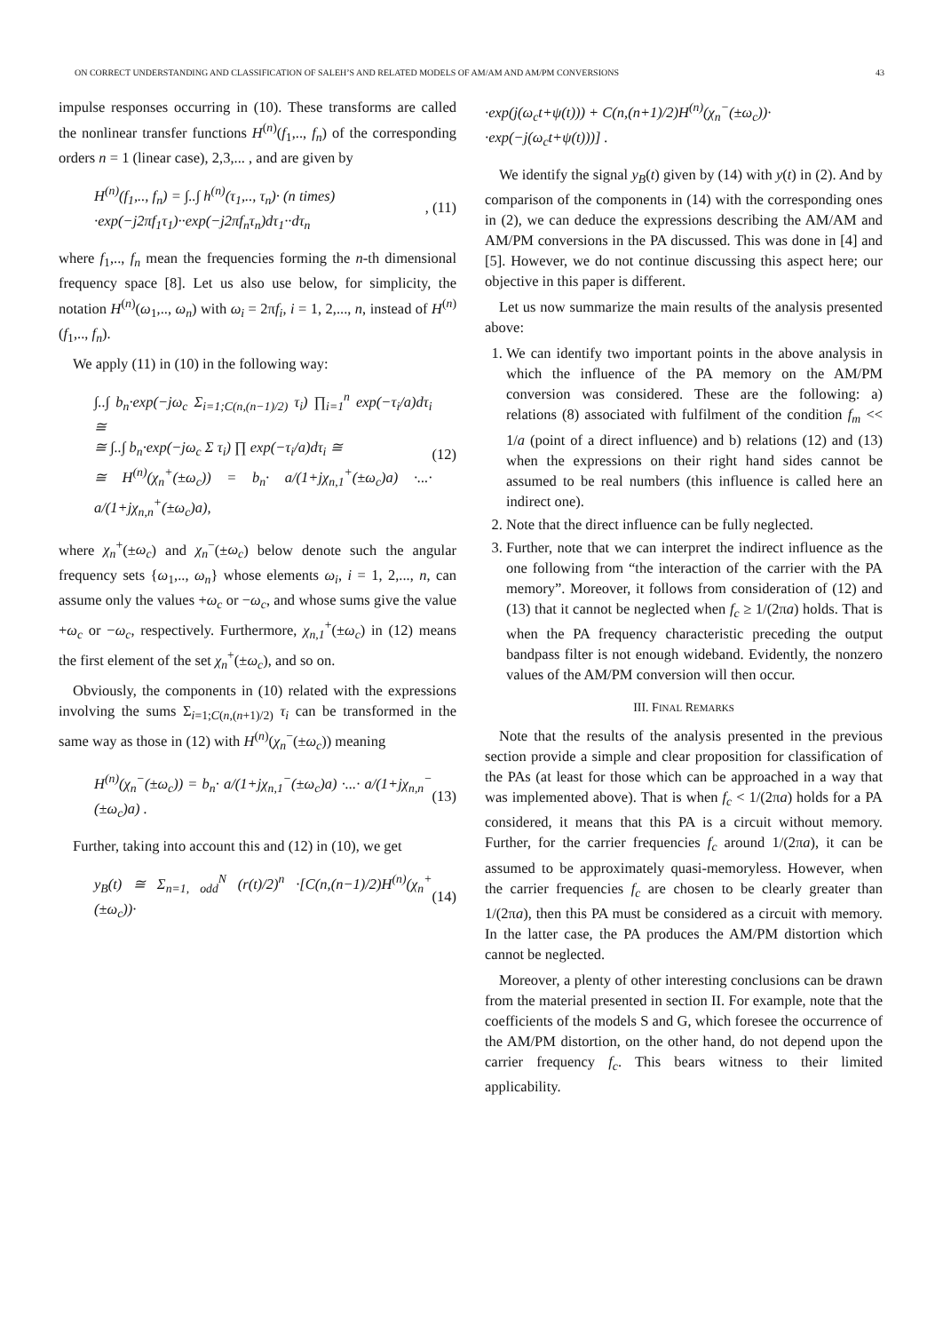ON CORRECT UNDERSTANDING AND CLASSIFICATION OF SALEH’S AND RELATED MODELS OF AM/AM AND AM/PM CONVERSIONS 43
impulse responses occurring in (10). These transforms are called the nonlinear transfer functions H<sup>(n)</sup>(f<sub>1</sub>,.., f<sub>n</sub>) of the corresponding orders n = 1 (linear case), 2,3,... , and are given by
H<sup>(n)</sup>(f<sub>1</sub>,.., f<sub>n</sub>) = ∫..∫ h<sup>(n)</sup>(τ<sub>1</sub>,.., τ<sub>n</sub>)· (n times)
·exp(−j2πf<sub>1</sub>τ<sub>1</sub>)··exp(−j2πf<sub>n</sub>τ<sub>n</sub>)dτ<sub>1</sub>··dτ<sub>n</sub>, (11)
where f<sub>1</sub>,.., f<sub>n</sub> mean the frequencies forming the n-th dimensional frequency space [8]. Let us also use below, for simplicity, the notation H<sup>(n)</sup>(ω<sub>1</sub>,.., ω<sub>n</sub>) with ω<sub>i</sub> = 2πf<sub>i</sub>, i = 1, 2,..., n, instead of H<sup>(n)</sup>(f<sub>1</sub>,.., f<sub>n</sub>).
We apply (11) in (10) in the following way:
∫..∫ b<sub>n</sub>·exp(−jω<sub>c</sub> Σ<sub>i=1;C(n,(n−1)/2)</sub> τ<sub>i</sub>) ∏<sub>i=1</sub><sup>n</sup> exp(−τ<sub>i</sub>/a)dτ<sub>i</sub> ≅
≅ ∫..∫ b<sub>n</sub>·exp(−jω<sub>c</sub> Σ τ<sub>i</sub>) ∏ exp(−τ<sub>i</sub>/a)dτ<sub>i</sub> ≅
≅ H<sup>(n)</sup>(χ<sub>n</sub><sup>+</sup>(±ω<sub>c</sub>)) = b<sub>n</sub>· a/(1+jχ<sub>n,1</sub><sup>+</sup>(±ω<sub>c</sub>)a) ·...· a/(1+jχ<sub>n,n</sub><sup>+</sup>(±ω<sub>c</sub>)a), (12)
where χ<sub>n</sub><sup>+</sup>(±ω<sub>c</sub>) and χ<sub>n</sub><sup>−</sup>(±ω<sub>c</sub>) below denote such the angular frequency sets {ω<sub>1</sub>,.., ω<sub>n</sub>} whose elements ω<sub>i</sub>, i = 1, 2,..., n, can assume only the values +ω<sub>c</sub> or −ω<sub>c</sub>, and whose sums give the value +ω<sub>c</sub> or −ω<sub>c</sub>, respectively. Furthermore, χ<sub>n,1</sub><sup>+</sup>(±ω<sub>c</sub>) in (12) means the first element of the set χ<sub>n</sub><sup>+</sup>(±ω<sub>c</sub>), and so on.
Obviously, the components in (10) related with the expressions involving the sums Σ<sub>i=1;C(n,(n+1)/2)</sub> τ<sub>i</sub> can be transformed in the same way as those in (12) with H<sup>(n)</sup>(χ<sub>n</sub><sup>−</sup>(±ω<sub>c</sub>)) meaning
H<sup>(n)</sup>(χ<sub>n</sub><sup>−</sup>(±ω<sub>c</sub>)) = b<sub>n</sub>· a/(1+jχ<sub>n,1</sub><sup>−</sup>(±ω<sub>c</sub>)a) ·...· a/(1+jχ<sub>n,n</sub><sup>−</sup>(±ω<sub>c</sub>)a) . (13)
Further, taking into account this and (12) in (10), we get
y<sub>B</sub>(t) ≅ Σ<sub>n=1, odd</sub><sup>N</sup> (r(t)/2)<sup>n</sup> ·[C(n,(n−1)/2)H<sup>(n)</sup>(χ<sub>n</sub><sup>+</sup>(±ω<sub>c</sub>))· (14)
·exp(j(ω<sub>c</sub>t+ψ(t))) + C(n,(n+1)/2)H<sup>(n)</sup>(χ<sub>n</sub><sup>−</sup>(±ω<sub>c</sub>))·
·exp(−j(ω<sub>c</sub>t+ψ(t)))] .
We identify the signal y<sub>B</sub>(t) given by (14) with y(t) in (2). And by comparison of the components in (14) with the corresponding ones in (2), we can deduce the expressions describing the AM/AM and AM/PM conversions in the PA discussed. This was done in [4] and [5]. However, we do not continue discussing this aspect here; our objective in this paper is different.
Let us now summarize the main results of the analysis presented above:
1. We can identify two important points in the above analysis in which the influence of the PA memory on the AM/PM conversion was considered. These are the following: a) relations (8) associated with fulfilment of the condition f<sub>m</sub> << 1/a (point of a direct influence) and b) relations (12) and (13) when the expressions on their right hand sides cannot be assumed to be real numbers (this influence is called here an indirect one).
2. Note that the direct influence can be fully neglected.
3. Further, note that we can interpret the indirect influence as the one following from “the interaction of the carrier with the PA memory”. Moreover, it follows from consideration of (12) and (13) that it cannot be neglected when f<sub>c</sub> ≥ 1/(2πa) holds. That is when the PA frequency characteristic preceding the output bandpass filter is not enough wideband. Evidently, the nonzero values of the AM/PM conversion will then occur.
III. FINAL REMARKS
Note that the results of the analysis presented in the previous section provide a simple and clear proposition for classification of the PAs (at least for those which can be approached in a way that was implemented above). That is when f<sub>c</sub> < 1/(2πa) holds for a PA considered, it means that this PA is a circuit without memory. Further, for the carrier frequencies f<sub>c</sub> around 1/(2πa), it can be assumed to be approximately quasi-memoryless. However, when the carrier frequencies f<sub>c</sub> are chosen to be clearly greater than 1/(2πa), then this PA must be considered as a circuit with memory. In the latter case, the PA produces the AM/PM distortion which cannot be neglected.
Moreover, a plenty of other interesting conclusions can be drawn from the material presented in section II. For example, note that the coefficients of the models S and G, which foresee the occurrence of the AM/PM distortion, on the other hand, do not depend upon the carrier frequency f<sub>c</sub>. This bears witness to their limited applicability.